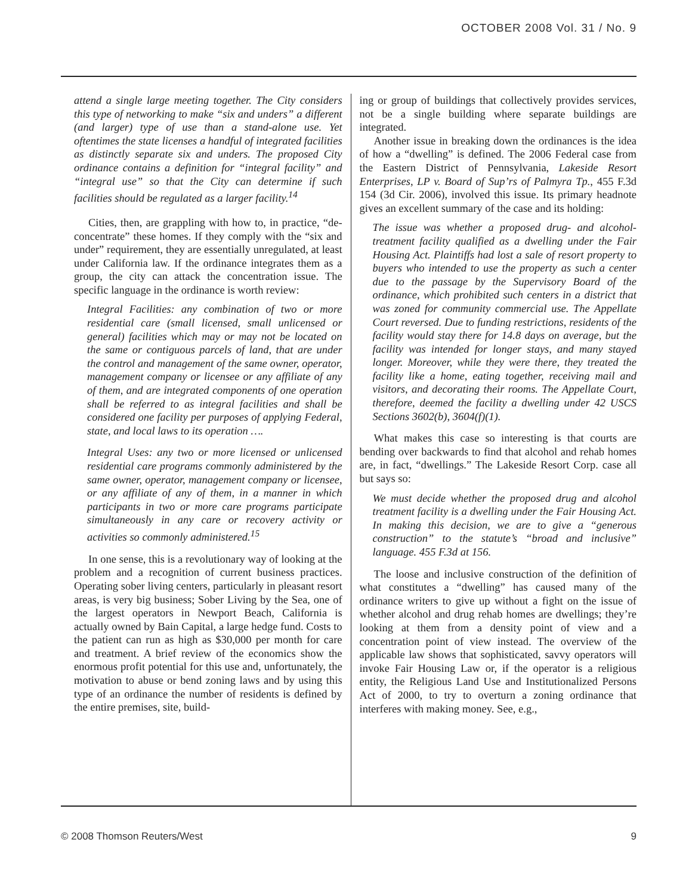OCTOBER 2008 Vol. 31 / No. 9
attend a single large meeting together. The City considers this type of networking to make “six and unders” a different (and larger) type of use than a stand-alone use. Yet oftentimes the state licenses a handful of integrated facilities as distinctly separate six and unders. The proposed City ordinance contains a definition for “integral facility” and “integral use” so that the City can determine if such facilities should be regulated as a larger facility.<sup>14</sup>
Cities, then, are grappling with how to, in practice, “de-concentrate” these homes. If they comply with the “six and under” requirement, they are essentially unregulated, at least under California law. If the ordinance integrates them as a group, the city can attack the concentration issue. The specific language in the ordinance is worth review:
Integral Facilities: any combination of two or more residential care (small licensed, small unlicensed or general) facilities which may or may not be located on the same or contiguous parcels of land, that are under the control and management of the same owner, operator, management company or licensee or any affiliate of any of them, and are integrated components of one operation shall be referred to as integral facilities and shall be considered one facility per purposes of applying Federal, state, and local laws to its operation ….
Integral Uses: any two or more licensed or unlicensed residential care programs commonly administered by the same owner, operator, management company or licensee, or any affiliate of any of them, in a manner in which participants in two or more care programs participate simultaneously in any care or recovery activity or activities so commonly administered.<sup>15</sup>
In one sense, this is a revolutionary way of looking at the problem and a recognition of current business practices. Operating sober living centers, particularly in pleasant resort areas, is very big business; Sober Living by the Sea, one of the largest operators in Newport Beach, California is actually owned by Bain Capital, a large hedge fund. Costs to the patient can run as high as $30,000 per month for care and treatment. A brief review of the economics show the enormous profit potential for this use and, unfortunately, the motivation to abuse or bend zoning laws and by using this type of an ordinance the number of residents is defined by the entire premises, site, build-
ing or group of buildings that collectively provides services, not be a single building where separate buildings are integrated.
Another issue in breaking down the ordinances is the idea of how a “dwelling” is defined. The 2006 Federal case from the Eastern District of Pennsylvania, Lakeside Resort Enterprises, LP v. Board of Sup’rs of Palmyra Tp., 455 F.3d 154 (3d Cir. 2006), involved this issue. Its primary headnote gives an excellent summary of the case and its holding:
The issue was whether a proposed drug- and alcohol-treatment facility qualified as a dwelling under the Fair Housing Act. Plaintiffs had lost a sale of resort property to buyers who intended to use the property as such a center due to the passage by the Supervisory Board of the ordinance, which prohibited such centers in a district that was zoned for community commercial use. The Appellate Court reversed. Due to funding restrictions, residents of the facility would stay there for 14.8 days on average, but the facility was intended for longer stays, and many stayed longer. Moreover, while they were there, they treated the facility like a home, eating together, receiving mail and visitors, and decorating their rooms. The Appellate Court, therefore, deemed the facility a dwelling under 42 USCS Sections 3602(b), 3604(f)(1).
What makes this case so interesting is that courts are bending over backwards to find that alcohol and rehab homes are, in fact, “dwellings.” The Lakeside Resort Corp. case all but says so:
We must decide whether the proposed drug and alcohol treatment facility is a dwelling under the Fair Housing Act. In making this decision, we are to give a “generous construction” to the statute’s “broad and inclusive” language. 455 F.3d at 156.
The loose and inclusive construction of the definition of what constitutes a “dwelling” has caused many of the ordinance writers to give up without a fight on the issue of whether alcohol and drug rehab homes are dwellings; they’re looking at them from a density point of view and a concentration point of view instead. The overview of the applicable law shows that sophisticated, savvy operators will invoke Fair Housing Law or, if the operator is a religious entity, the Religious Land Use and Institutionalized Persons Act of 2000, to try to overturn a zoning ordinance that interferes with making money. See, e.g.,
© 2008 Thomson Reuters/West 9